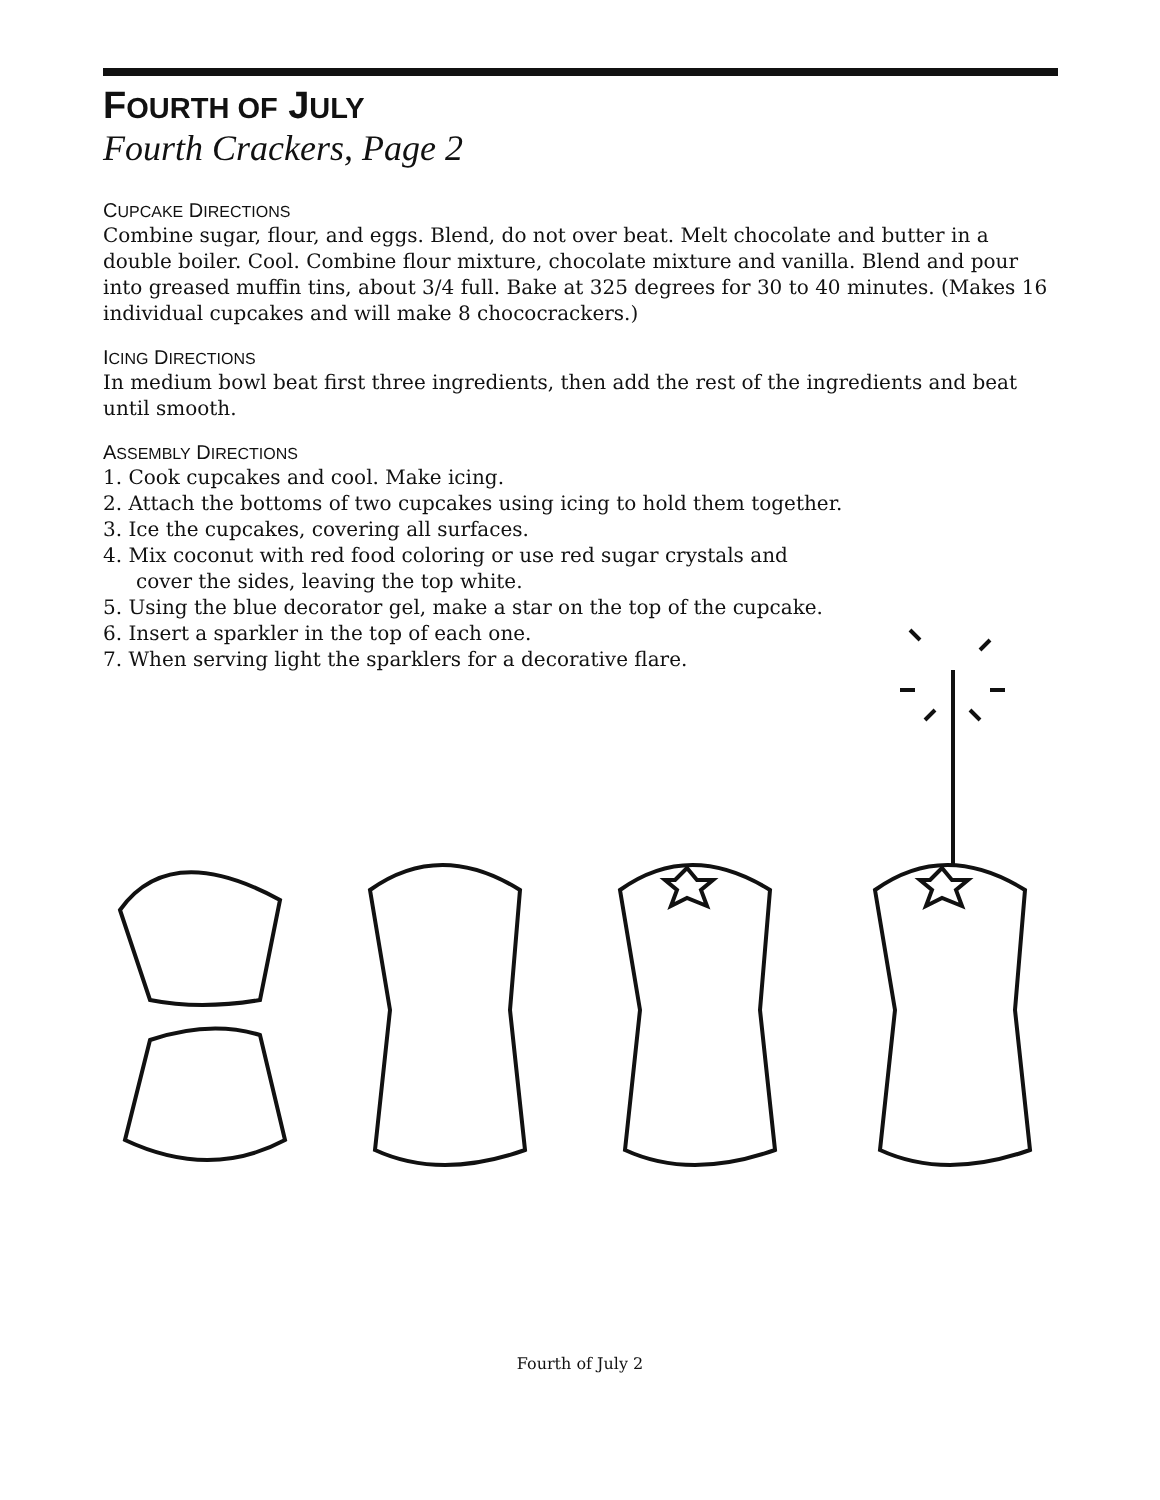FOURTH OF JULY
Fourth Crackers, Page 2
CUPCAKE DIRECTIONS
Combine sugar, flour, and eggs. Blend, do not over beat. Melt chocolate and butter in a double boiler. Cool. Combine flour mixture, chocolate mixture and vanilla. Blend and pour into greased muffin tins, about 3/4 full. Bake at 325 degrees for 30 to 40 minutes. (Makes 16 individual cupcakes and will make 8 chococrackers.)
ICING DIRECTIONS
In medium bowl beat first three ingredients, then add the rest of the ingredients and beat until smooth.
ASSEMBLY DIRECTIONS
1. Cook cupcakes and cool. Make icing.
2. Attach the bottoms of two cupcakes using icing to hold them together.
3. Ice the cupcakes, covering all surfaces.
4. Mix coconut with red food coloring or use red sugar crystals and
cover the sides, leaving the top white.
5. Using the blue decorator gel, make a star on the top of the cupcake.
6. Insert a sparkler in the top of each one.
7. When serving light the sparklers for a decorative flare.
Fourth of July 2